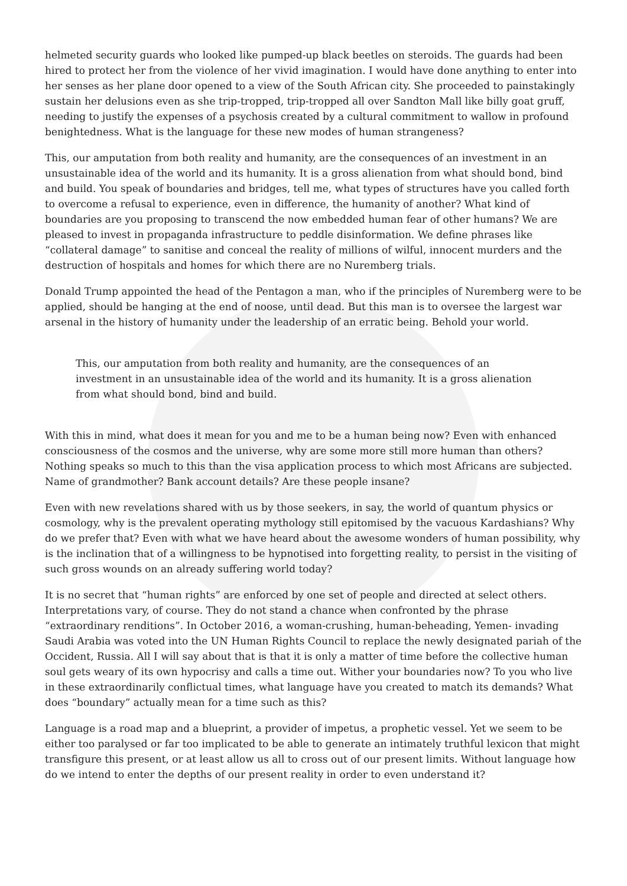helmeted security guards who looked like pumped-up black beetles on steroids. The guards had been hired to protect her from the violence of her vivid imagination. I would have done anything to enter into her senses as her plane door opened to a view of the South African city. She proceeded to painstakingly sustain her delusions even as she trip-tropped, trip-tropped all over Sandton Mall like billy goat gruff, needing to justify the expenses of a psychosis created by a cultural commitment to wallow in profound benightedness. What is the language for these new modes of human strangeness?
This, our amputation from both reality and humanity, are the consequences of an investment in an unsustainable idea of the world and its humanity. It is a gross alienation from what should bond, bind and build. You speak of boundaries and bridges, tell me, what types of structures have you called forth to overcome a refusal to experience, even in difference, the humanity of another? What kind of boundaries are you proposing to transcend the now embedded human fear of other humans? We are pleased to invest in propaganda infrastructure to peddle disinformation. We define phrases like “collateral damage” to sanitise and conceal the reality of millions of wilful, innocent murders and the destruction of hospitals and homes for which there are no Nuremberg trials.
Donald Trump appointed the head of the Pentagon a man, who if the principles of Nuremberg were to be applied, should be hanging at the end of noose, until dead. But this man is to oversee the largest war arsenal in the history of humanity under the leadership of an erratic being. Behold your world.
This, our amputation from both reality and humanity, are the consequences of an investment in an unsustainable idea of the world and its humanity. It is a gross alienation from what should bond, bind and build.
With this in mind, what does it mean for you and me to be a human being now? Even with enhanced consciousness of the cosmos and the universe, why are some more still more human than others? Nothing speaks so much to this than the visa application process to which most Africans are subjected. Name of grandmother? Bank account details? Are these people insane?
Even with new revelations shared with us by those seekers, in say, the world of quantum physics or cosmology, why is the prevalent operating mythology still epitomised by the vacuous Kardashians? Why do we prefer that? Even with what we have heard about the awesome wonders of human possibility, why is the inclination that of a willingness to be hypnotised into forgetting reality, to persist in the visiting of such gross wounds on an already suffering world today?
It is no secret that “human rights” are enforced by one set of people and directed at select others. Interpretations vary, of course. They do not stand a chance when confronted by the phrase “extraordinary renditions”. In October 2016, a woman-crushing, human-beheading, Yemen- invading Saudi Arabia was voted into the UN Human Rights Council to replace the newly designated pariah of the Occident, Russia. All I will say about that is that it is only a matter of time before the collective human soul gets weary of its own hypocrisy and calls a time out. Wither your boundaries now? To you who live in these extraordinarily conflictual times, what language have you created to match its demands? What does “boundary” actually mean for a time such as this?
Language is a road map and a blueprint, a provider of impetus, a prophetic vessel. Yet we seem to be either too paralysed or far too implicated to be able to generate an intimately truthful lexicon that might transfigure this present, or at least allow us all to cross out of our present limits. Without language how do we intend to enter the depths of our present reality in order to even understand it?